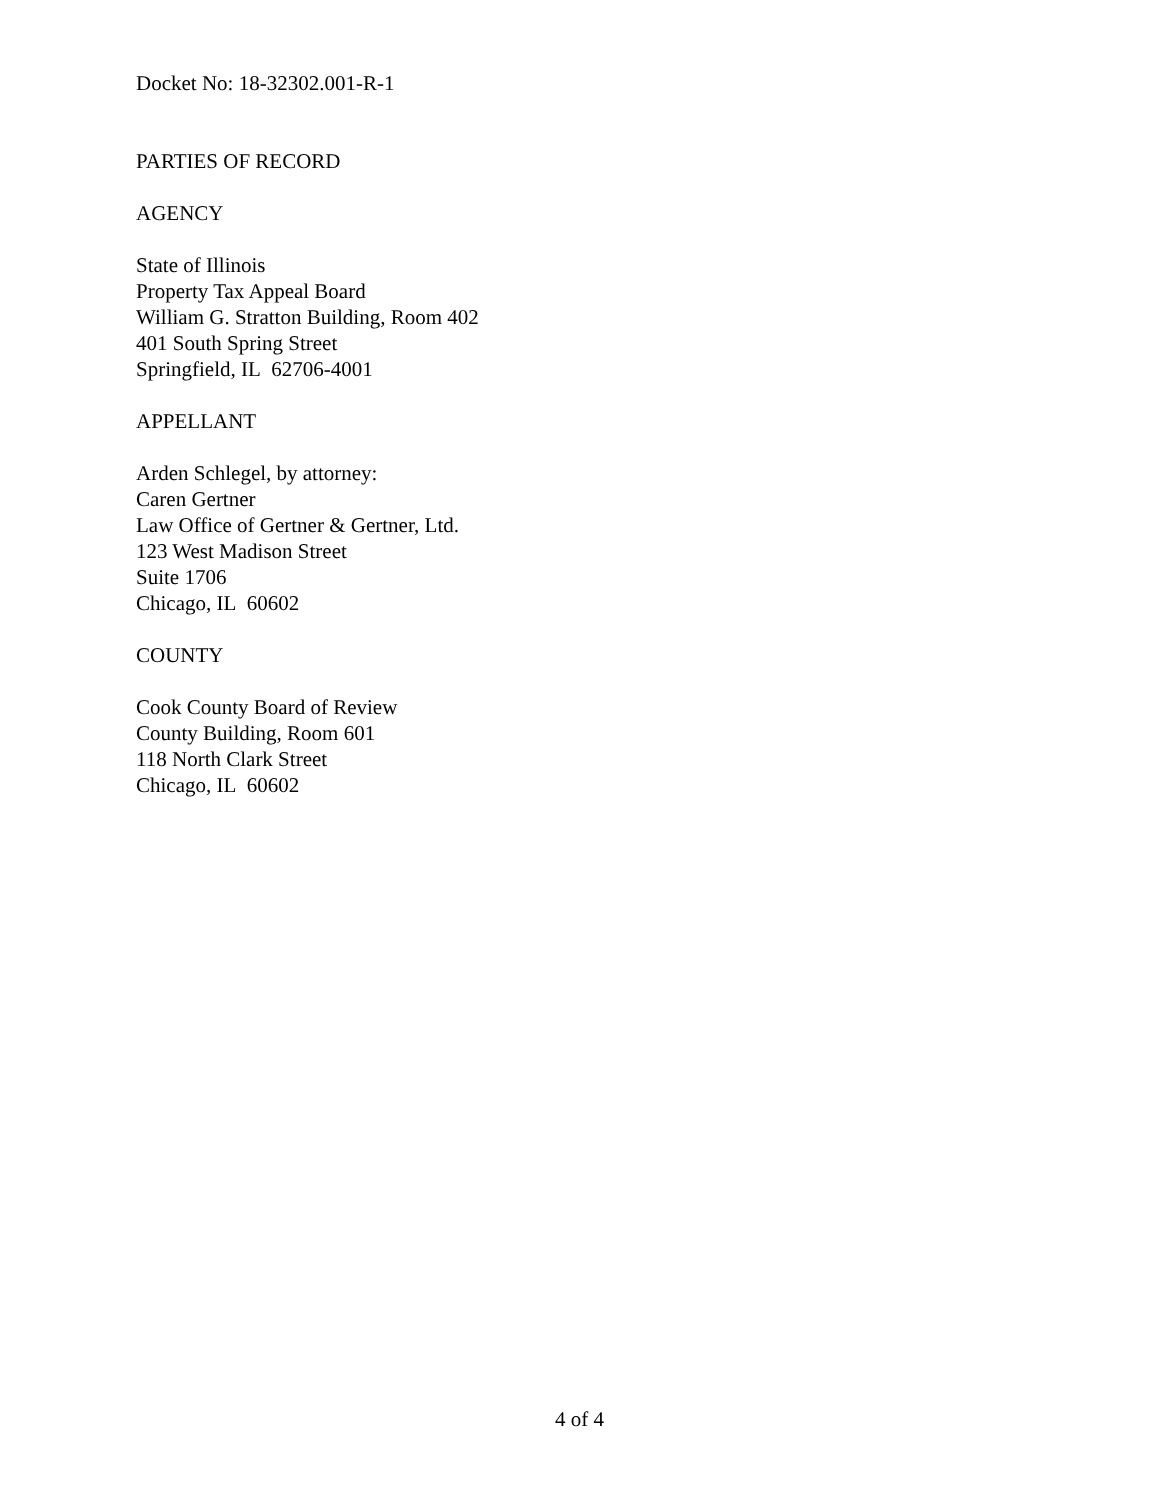Docket No: 18-32302.001-R-1
PARTIES OF RECORD
AGENCY
State of Illinois
Property Tax Appeal Board
William G. Stratton Building, Room 402
401 South Spring Street
Springfield, IL 62706-4001
APPELLANT
Arden Schlegel, by attorney:
Caren Gertner
Law Office of Gertner & Gertner, Ltd.
123 West Madison Street
Suite 1706
Chicago, IL 60602
COUNTY
Cook County Board of Review
County Building, Room 601
118 North Clark Street
Chicago, IL 60602
4 of 4